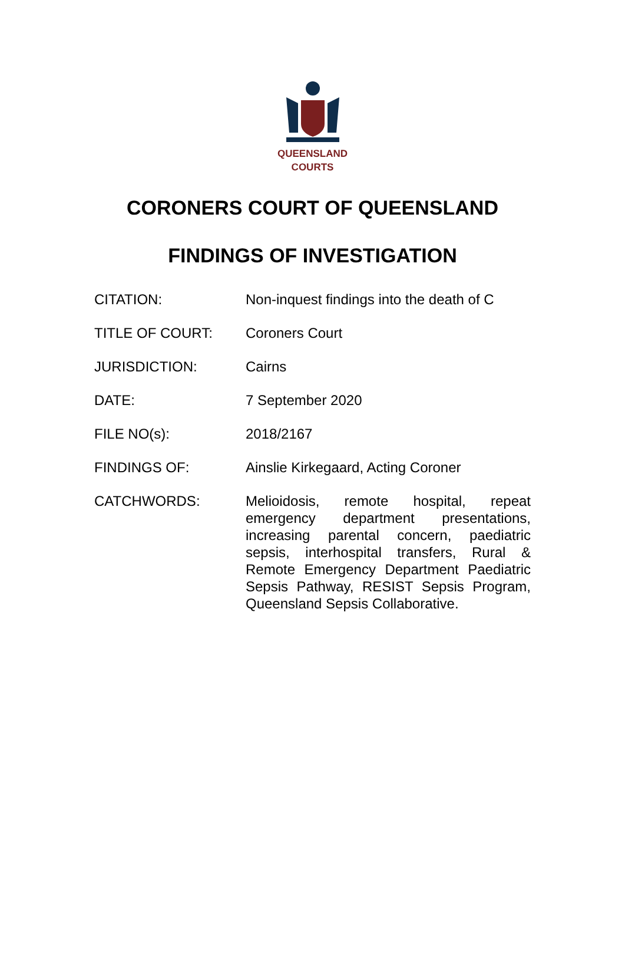QUEENSLAND
COURTS
CORONERS COURT OF QUEENSLAND
FINDINGS OF INVESTIGATION
| CITATION: | Non-inquest findings into the death of C |
| TITLE OF COURT: | Coroners Court |
| JURISDICTION: | Cairns |
| DATE: | 7 September 2020 |
| FILE NO(s): | 2018/2167 |
| FINDINGS OF: | Ainslie Kirkegaard, Acting Coroner |
| CATCHWORDS: | Melioidosis, remote hospital, repeat emergency department presentations, increasing parental concern, paediatric sepsis, interhospital transfers, Rural & Remote Emergency Department Paediatric Sepsis Pathway, RESIST Sepsis Program, Queensland Sepsis Collaborative. |